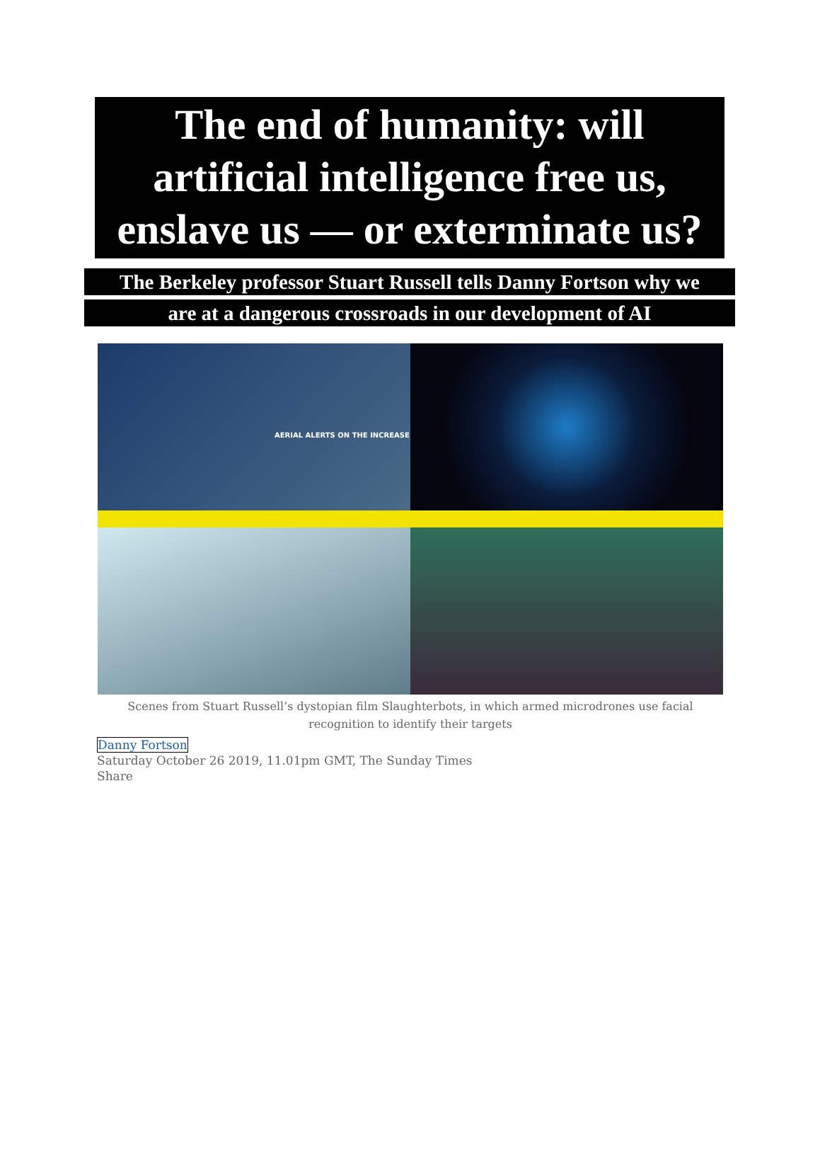The end of humanity: will artificial intelligence free us, enslave us — or exterminate us?
The Berkeley professor Stuart Russell tells Danny Fortson why we
are at a dangerous crossroads in our development of AI
AERIAL ALERTS ON THE INCREASE
Scenes from Stuart Russell’s dystopian film Slaughterbots, in which armed microdrones use facial recognition to identify their targets
Danny Fortson
Saturday October 26 2019, 11.01pm GMT, The Sunday Times
Share